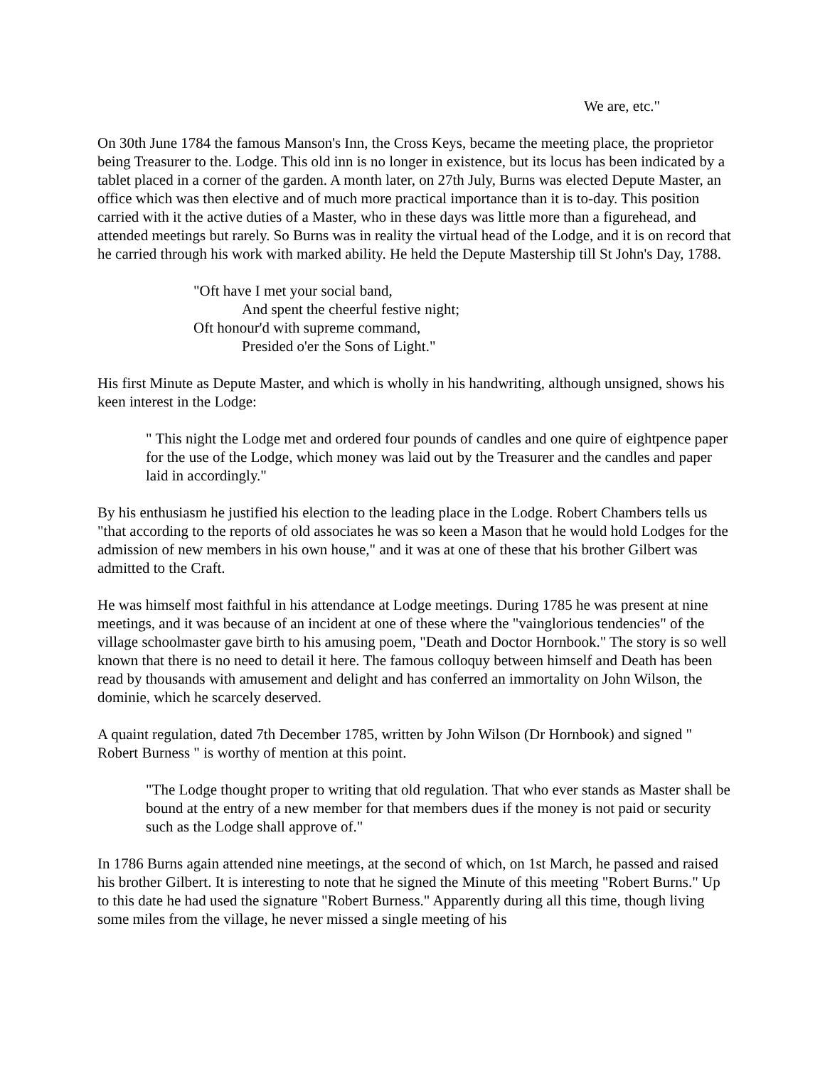We are, etc."
On 30th June 1784 the famous Manson's Inn, the Cross Keys, became the meeting place, the proprietor being Treasurer to the. Lodge. This old inn is no longer in existence, but its locus has been indicated by a tablet placed in a corner of the garden. A month later, on 27th July, Burns was elected Depute Master, an office which was then elective and of much more practical importance than it is to-day. This position carried with it the active duties of a Master, who in these days was little more than a figurehead, and attended meetings but rarely. So Burns was in reality the virtual head of the Lodge, and it is on record that he carried through his work with marked ability. He held the Depute Mastership till St John's Day, 1788.
"Oft have I met your social band,
And spent the cheerful festive night;
Oft honour'd with supreme command,
Presided o'er the Sons of Light."
His first Minute as Depute Master, and which is wholly in his handwriting, although unsigned, shows his keen interest in the Lodge:
" This night the Lodge met and ordered four pounds of candles and one quire of eightpence paper for the use of the Lodge, which money was laid out by the Treasurer and the candles and paper laid in accordingly."
By his enthusiasm he justified his election to the leading place in the Lodge. Robert Chambers tells us "that according to the reports of old associates he was so keen a Mason that he would hold Lodges for the admission of new members in his own house," and it was at one of these that his brother Gilbert was admitted to the Craft.
He was himself most faithful in his attendance at Lodge meetings. During 1785 he was present at nine meetings, and it was because of an incident at one of these where the "vainglorious tendencies" of the village schoolmaster gave birth to his amusing poem, "Death and Doctor Hornbook." The story is so well known that there is no need to detail it here. The famous colloquy between himself and Death has been read by thousands with amusement and delight and has conferred an immortality on John Wilson, the dominie, which he scarcely deserved.
A quaint regulation, dated 7th December 1785, written by John Wilson (Dr Hornbook) and signed " Robert Burness " is worthy of mention at this point.
"The Lodge thought proper to writing that old regulation. That who ever stands as Master shall be bound at the entry of a new member for that members dues if the money is not paid or security such as the Lodge shall approve of."
In 1786 Burns again attended nine meetings, at the second of which, on 1st March, he passed and raised his brother Gilbert. It is interesting to note that he signed the Minute of this meeting "Robert Burns." Up to this date he had used the signature "Robert Burness." Apparently during all this time, though living some miles from the village, he never missed a single meeting of his